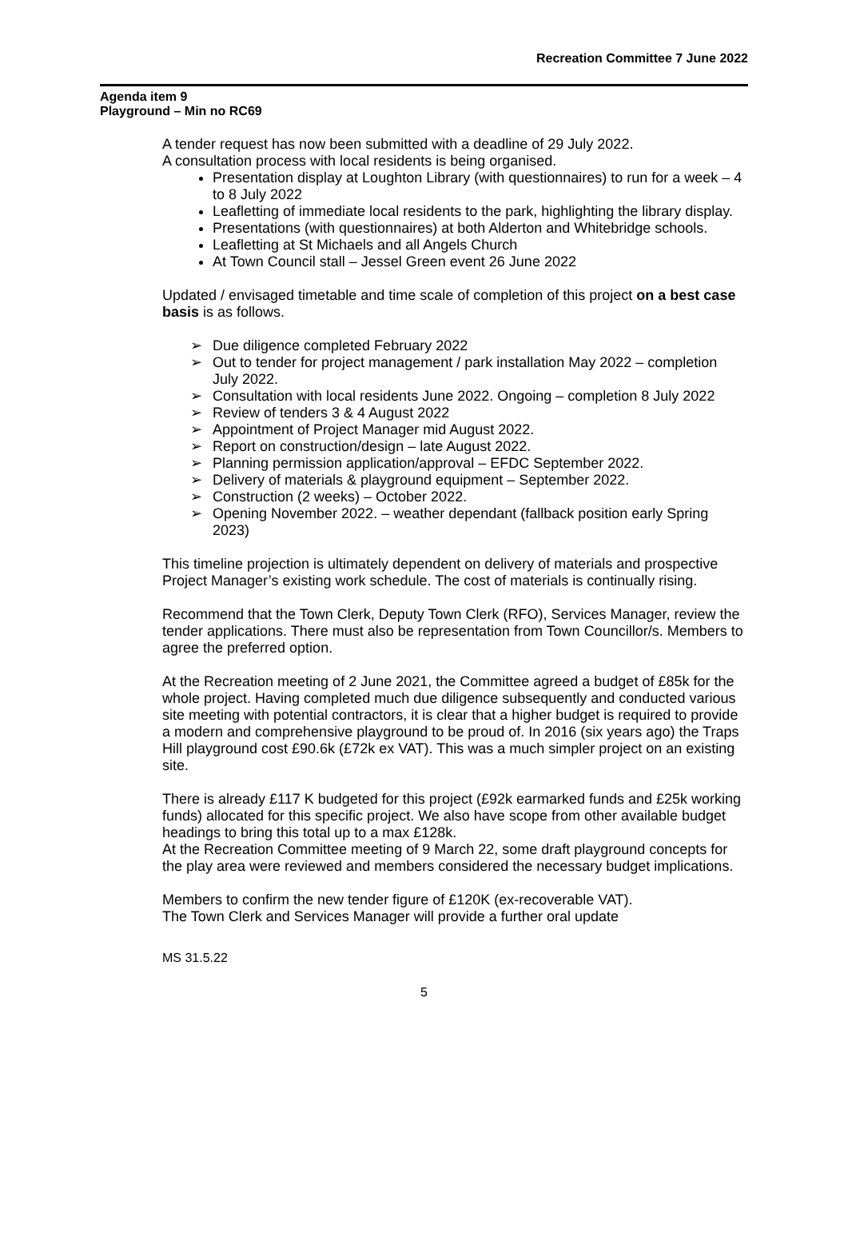Recreation Committee 7 June 2022
Agenda item 9
Playground – Min no RC69
A tender request has now been submitted with a deadline of 29 July 2022.
A consultation process with local residents is being organised.
Presentation display at Loughton Library (with questionnaires) to run for a week – 4 to 8 July 2022
Leafletting of immediate local residents to the park, highlighting the library display.
Presentations (with questionnaires) at both Alderton and Whitebridge schools.
Leafletting at St Michaels and all Angels Church
At Town Council stall – Jessel Green event 26 June 2022
Updated / envisaged timetable and time scale of completion of this project on a best case basis is as follows.
➢ Due diligence completed February 2022
➢ Out to tender for project management / park installation May 2022 – completion July 2022.
➢ Consultation with local residents June 2022. Ongoing – completion 8 July 2022
➢ Review of tenders 3 & 4 August 2022
➢ Appointment of Project Manager mid August 2022.
➢ Report on construction/design – late August 2022.
➢ Planning permission application/approval – EFDC September 2022.
➢ Delivery of materials & playground equipment – September 2022.
➢ Construction (2 weeks) – October 2022.
➢ Opening November 2022. – weather dependant (fallback position early Spring 2023)
This timeline projection is ultimately dependent on delivery of materials and prospective Project Manager’s existing work schedule. The cost of materials is continually rising.
Recommend that the Town Clerk, Deputy Town Clerk (RFO), Services Manager, review the tender applications. There must also be representation from Town Councillor/s. Members to agree the preferred option.
At the Recreation meeting of 2 June 2021, the Committee agreed a budget of £85k for the whole project. Having completed much due diligence subsequently and conducted various site meeting with potential contractors, it is clear that a higher budget is required to provide a modern and comprehensive playground to be proud of. In 2016 (six years ago) the Traps Hill playground cost £90.6k (£72k ex VAT). This was a much simpler project on an existing site.
There is already £117 K budgeted for this project (£92k earmarked funds and £25k working funds) allocated for this specific project. We also have scope from other available budget headings to bring this total up to a max £128k.
At the Recreation Committee meeting of 9 March 22, some draft playground concepts for the play area were reviewed and members considered the necessary budget implications.
Members to confirm the new tender figure of £120K (ex-recoverable VAT).
The Town Clerk and Services Manager will provide a further oral update
MS 31.5.22
5